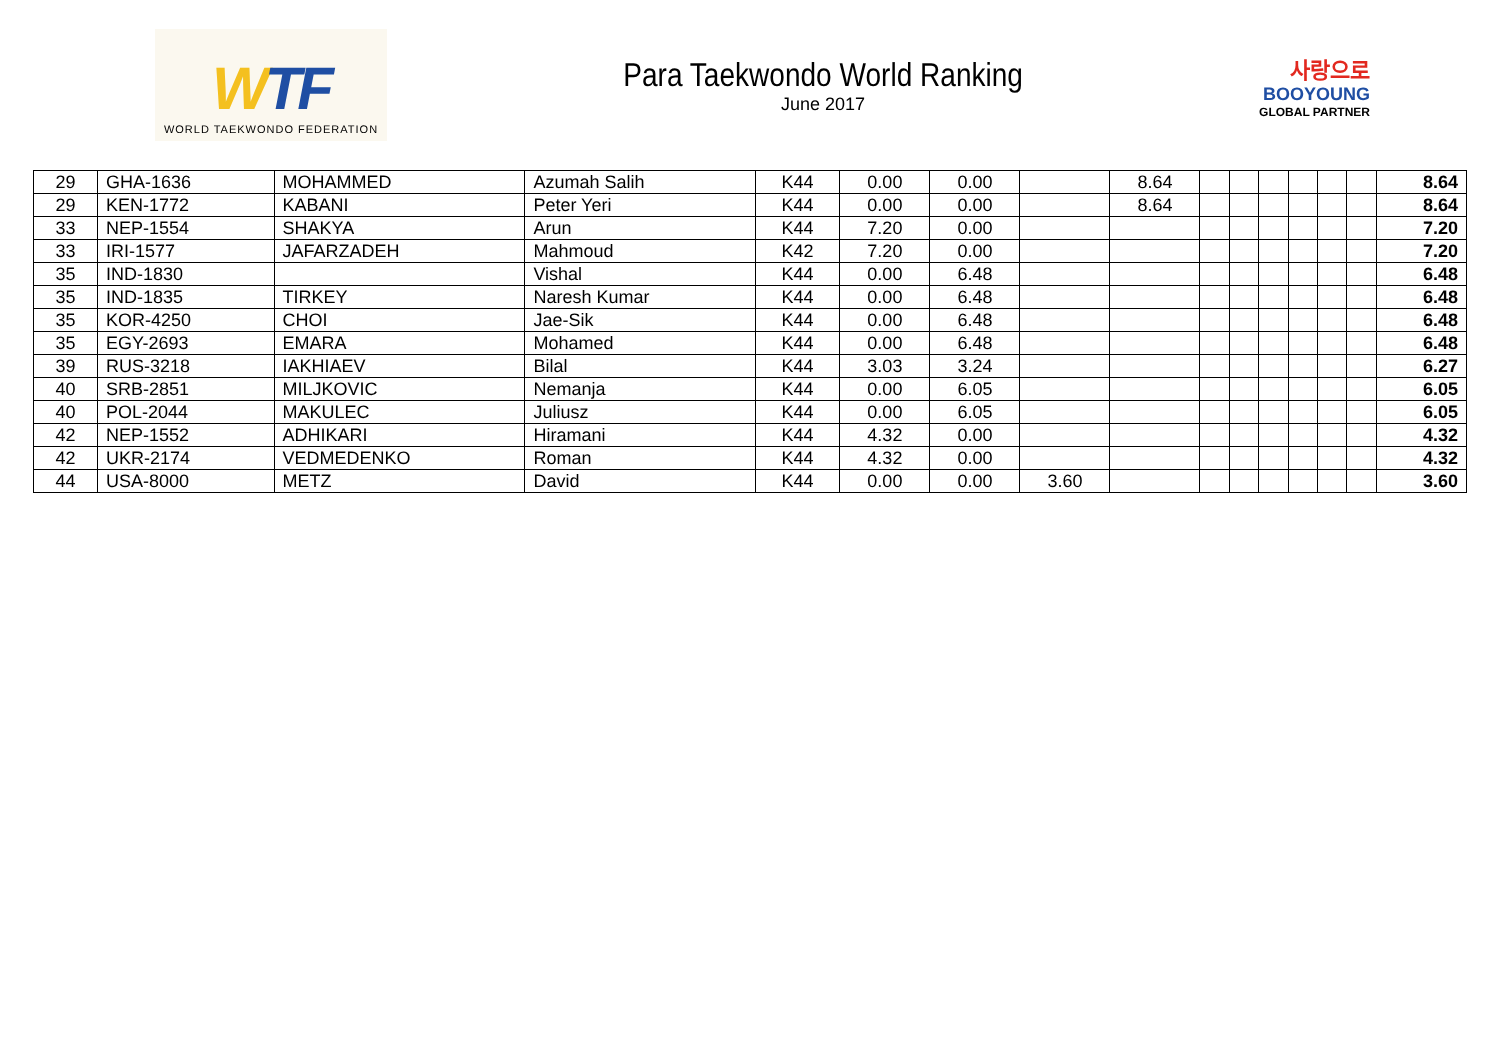WTF
WORLD TAEKWONDO FEDERATION
Para Taekwondo World Ranking
June 2017
사랑으로
BOOYOUNG
GLOBAL PARTNER
| 29 | GHA-1636 | MOHAMMED | Azumah Salih | K44 | 0.00 | 0.00 | | 8.64 | | | | | | | 8.64 |
| 29 | KEN-1772 | KABANI | Peter Yeri | K44 | 0.00 | 0.00 | | 8.64 | | | | | | | 8.64 |
| 33 | NEP-1554 | SHAKYA | Arun | K44 | 7.20 | 0.00 | | | | | | | | | 7.20 |
| 33 | IRI-1577 | JAFARZADEH | Mahmoud | K42 | 7.20 | 0.00 | | | | | | | | | 7.20 |
| 35 | IND-1830 | | Vishal | K44 | 0.00 | 6.48 | | | | | | | | | 6.48 |
| 35 | IND-1835 | TIRKEY | Naresh Kumar | K44 | 0.00 | 6.48 | | | | | | | | | 6.48 |
| 35 | KOR-4250 | CHOI | Jae-Sik | K44 | 0.00 | 6.48 | | | | | | | | | 6.48 |
| 35 | EGY-2693 | EMARA | Mohamed | K44 | 0.00 | 6.48 | | | | | | | | | 6.48 |
| 39 | RUS-3218 | IAKHIAEV | Bilal | K44 | 3.03 | 3.24 | | | | | | | | | 6.27 |
| 40 | SRB-2851 | MILJKOVIC | Nemanja | K44 | 0.00 | 6.05 | | | | | | | | | 6.05 |
| 40 | POL-2044 | MAKULEC | Juliusz | K44 | 0.00 | 6.05 | | | | | | | | | 6.05 |
| 42 | NEP-1552 | ADHIKARI | Hiramani | K44 | 4.32 | 0.00 | | | | | | | | | 4.32 |
| 42 | UKR-2174 | VEDMEDENKO | Roman | K44 | 4.32 | 0.00 | | | | | | | | | 4.32 |
| 44 | USA-8000 | METZ | David | K44 | 0.00 | 0.00 | 3.60 | | | | | | | | 3.60 |